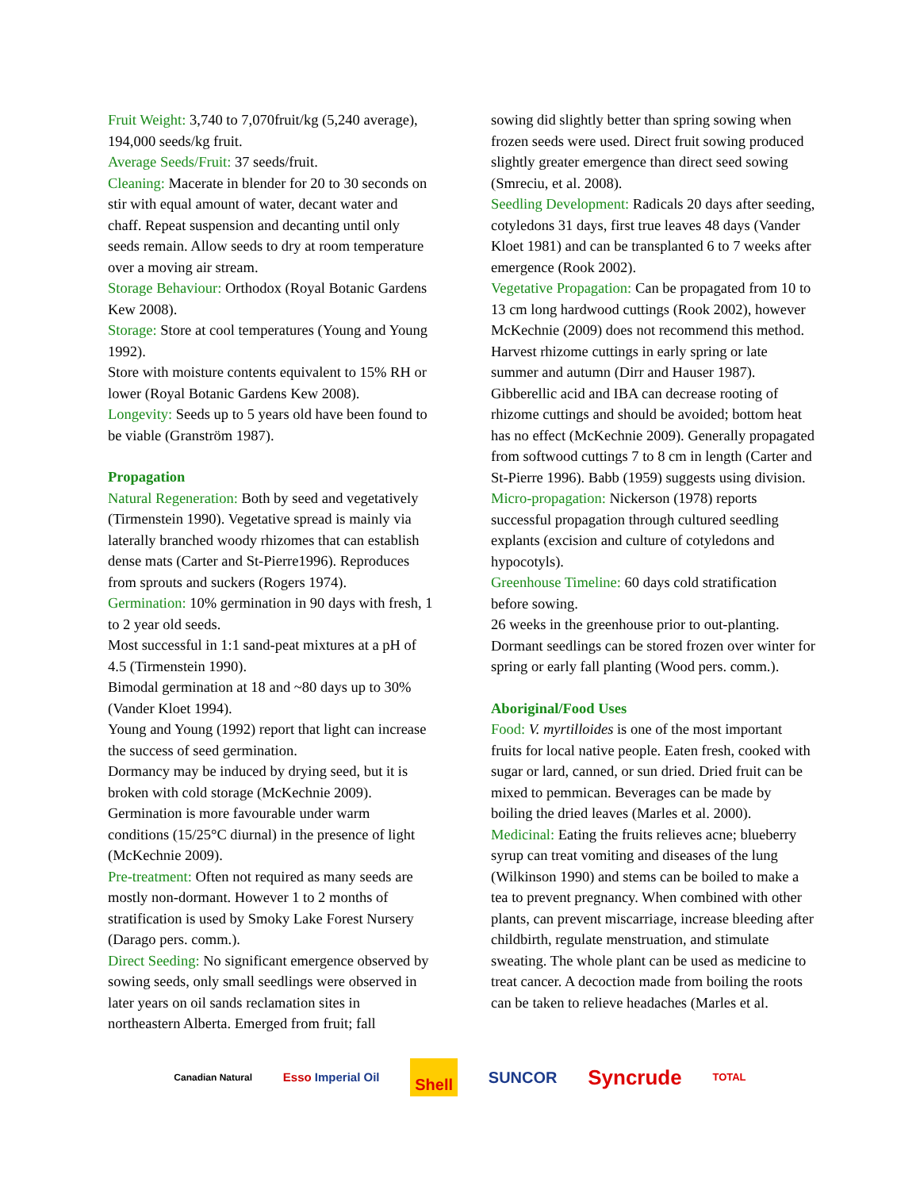Fruit Weight: 3,740 to 7,070fruit/kg (5,240 average), 194,000 seeds/kg fruit.
Average Seeds/Fruit: 37 seeds/fruit.
Cleaning: Macerate in blender for 20 to 30 seconds on stir with equal amount of water, decant water and chaff. Repeat suspension and decanting until only seeds remain. Allow seeds to dry at room temperature over a moving air stream.
Storage Behaviour: Orthodox (Royal Botanic Gardens Kew 2008).
Storage: Store at cool temperatures (Young and Young 1992).
Store with moisture contents equivalent to 15% RH or lower (Royal Botanic Gardens Kew 2008).
Longevity: Seeds up to 5 years old have been found to be viable (Granström 1987).
Propagation
Natural Regeneration: Both by seed and vegetatively (Tirmenstein 1990). Vegetative spread is mainly via laterally branched woody rhizomes that can establish dense mats (Carter and St-Pierre1996). Reproduces from sprouts and suckers (Rogers 1974).
Germination: 10% germination in 90 days with fresh, 1 to 2 year old seeds.
Most successful in 1:1 sand-peat mixtures at a pH of 4.5 (Tirmenstein 1990).
Bimodal germination at 18 and ~80 days up to 30% (Vander Kloet 1994).
Young and Young (1992) report that light can increase the success of seed germination.
Dormancy may be induced by drying seed, but it is broken with cold storage (McKechnie 2009).
Germination is more favourable under warm conditions (15/25°C diurnal) in the presence of light (McKechnie 2009).
Pre-treatment: Often not required as many seeds are mostly non-dormant. However 1 to 2 months of stratification is used by Smoky Lake Forest Nursery (Darago pers. comm.).
Direct Seeding: No significant emergence observed by sowing seeds, only small seedlings were observed in later years on oil sands reclamation sites in northeastern Alberta. Emerged from fruit; fall
sowing did slightly better than spring sowing when frozen seeds were used. Direct fruit sowing produced slightly greater emergence than direct seed sowing (Smreciu, et al. 2008).
Seedling Development: Radicals 20 days after seeding, cotyledons 31 days, first true leaves 48 days (Vander Kloet 1981) and can be transplanted 6 to 7 weeks after emergence (Rook 2002).
Vegetative Propagation: Can be propagated from 10 to 13 cm long hardwood cuttings (Rook 2002), however McKechnie (2009) does not recommend this method. Harvest rhizome cuttings in early spring or late summer and autumn (Dirr and Hauser 1987). Gibberellic acid and IBA can decrease rooting of rhizome cuttings and should be avoided; bottom heat has no effect (McKechnie 2009). Generally propagated from softwood cuttings 7 to 8 cm in length (Carter and St-Pierre 1996). Babb (1959) suggests using division.
Micro-propagation: Nickerson (1978) reports successful propagation through cultured seedling explants (excision and culture of cotyledons and hypocotyls).
Greenhouse Timeline: 60 days cold stratification before sowing.
26 weeks in the greenhouse prior to out-planting. Dormant seedlings can be stored frozen over winter for spring or early fall planting (Wood pers. comm.).
Aboriginal/Food Uses
Food: V. myrtilloides is one of the most important fruits for local native people. Eaten fresh, cooked with sugar or lard, canned, or sun dried. Dried fruit can be mixed to pemmican. Beverages can be made by boiling the dried leaves (Marles et al. 2000).
Medicinal: Eating the fruits relieves acne; blueberry syrup can treat vomiting and diseases of the lung (Wilkinson 1990) and stems can be boiled to make a tea to prevent pregnancy. When combined with other plants, can prevent miscarriage, increase bleeding after childbirth, regulate menstruation, and stimulate sweating. The whole plant can be used as medicine to treat cancer. A decoction made from boiling the roots can be taken to relieve headaches (Marles et al.
Canadian Natural Esso Imperial Oil Shell SUNCOR Syncrude TOTAL